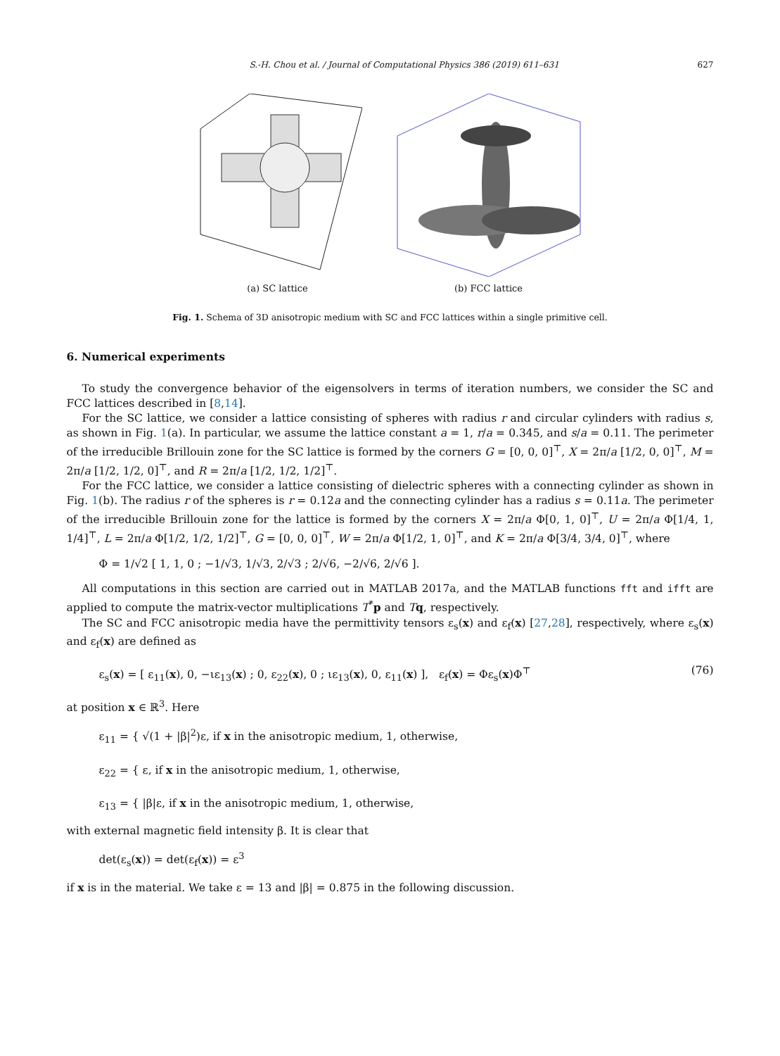S.-H. Chou et al. / Journal of Computational Physics 386 (2019) 611–631 627
(a) SC lattice (b) FCC lattice
Fig. 1. Schema of 3D anisotropic medium with SC and FCC lattices within a single primitive cell.
6. Numerical experiments
To study the convergence behavior of the eigensolvers in terms of iteration numbers, we consider the SC and FCC lattices described in [8,14].
For the SC lattice, we consider a lattice consisting of spheres with radius r and circular cylinders with radius s, as shown in Fig. 1(a). In particular, we assume the lattice constant a = 1, r/a = 0.345, and s/a = 0.11. The perimeter of the irreducible Brillouin zone for the SC lattice is formed by the corners G = [0, 0, 0]<sup>⊤</sup>, X = 2π/a [1/2, 0, 0]<sup>⊤</sup>, M = 2π/a [1/2, 1/2, 0]<sup>⊤</sup>, and R = 2π/a [1/2, 1/2, 1/2]<sup>⊤</sup>.
For the FCC lattice, we consider a lattice consisting of dielectric spheres with a connecting cylinder as shown in Fig. 1(b). The radius r of the spheres is r = 0.12a and the connecting cylinder has a radius s = 0.11a. The perimeter of the irreducible Brillouin zone for the lattice is formed by the corners X = 2π/a Φ[0, 1, 0]<sup>⊤</sup>, U = 2π/a Φ[1/4, 1, 1/4]<sup>⊤</sup>, L = 2π/a Φ[1/2, 1/2, 1/2]<sup>⊤</sup>, G = [0, 0, 0]<sup>⊤</sup>, W = 2π/a Φ[1/2, 1, 0]<sup>⊤</sup>, and K = 2π/a Φ[3/4, 3/4, 0]<sup>⊤</sup>, where
Φ = 1/√2 [ 1, 1, 0 ; −1/√3, 1/√3, 2/√3 ; 2/√6, −2/√6, 2/√6 ].
All computations in this section are carried out in MATLAB 2017a, and the MATLAB functions fft and ifft are applied to compute the matrix-vector multiplications T<sup>*</sup>p and Tq, respectively.
The SC and FCC anisotropic media have the permittivity tensors ε<sub>s</sub>(x) and ε<sub>f</sub>(x) [27,28], respectively, where ε<sub>s</sub>(x) and ε<sub>f</sub>(x) are defined as
ε<sub>s</sub>(x) = [ ε<sub>11</sub>(x), 0, −ιε<sub>13</sub>(x) ; 0, ε<sub>22</sub>(x), 0 ; ιε<sub>13</sub>(x), 0, ε<sub>11</sub>(x) ], ε<sub>f</sub>(x) = Φε<sub>s</sub>(x)Φ<sup>⊤</sup> (76)
at position x ∈ ℝ<sup>3</sup>. Here
ε<sub>11</sub> = { √(1 + |β|<sup>2</sup>)ε, if x in the anisotropic medium, 1, otherwise,
ε<sub>22</sub> = { ε, if x in the anisotropic medium, 1, otherwise,
ε<sub>13</sub> = { |β|ε, if x in the anisotropic medium, 1, otherwise,
with external magnetic field intensity β. It is clear that
det(ε<sub>s</sub>(x)) = det(ε<sub>f</sub>(x)) = ε<sup>3</sup>
if x is in the material. We take ε = 13 and |β| = 0.875 in the following discussion.